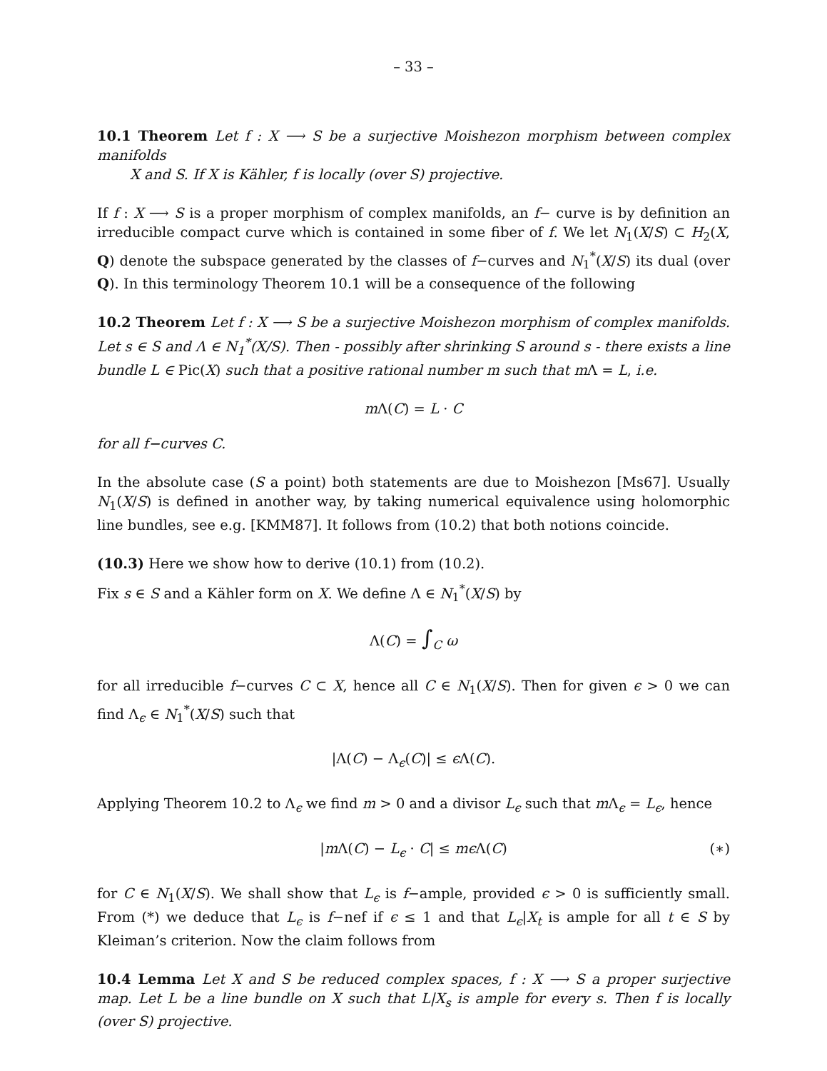– 33 –
10.1 Theorem Let f : X ⟶ S be a surjective Moishezon morphism between complex manifolds
X and S. If X is Kähler, f is locally (over S) projective.
If f : X ⟶ S is a proper morphism of complex manifolds, an f− curve is by definition an irreducible compact curve which is contained in some fiber of f. We let N<sub>1</sub>(X/S) ⊂ H<sub>2</sub>(X, Q) denote the subspace generated by the classes of f−curves and N<sub>1</sub><sup>*</sup>(X/S) its dual (over Q). In this terminology Theorem 10.1 will be a consequence of the following
10.2 Theorem Let f : X ⟶ S be a surjective Moishezon morphism of complex manifolds. Let s ∈ S and Λ ∈ N<sub>1</sub><sup>*</sup>(X/S). Then - possibly after shrinking S around s - there exists a line bundle L ∈ Pic(X) such that a positive rational number m such that m Λ = L, i.e.
m Λ(C) = L · C
for all f−curves C.
In the absolute case (S a point) both statements are due to Moishezon [Ms67]. Usually N<sub>1</sub>(X/S) is defined in another way, by taking numerical equivalence using holomorphic line bundles, see e.g. [KMM87]. It follows from (10.2) that both notions coincide.
(10.3) Here we show how to derive (10.1) from (10.2).
Fix s ∈ S and a Kähler form on X. We define Λ ∈ N<sub>1</sub><sup>*</sup>(X/S) by
Λ(C) = ∫<sub>C</sub> ω
for all irreducible f−curves C ⊂ X, hence all C ∈ N<sub>1</sub>(X/S). Then for given ϵ > 0 we can find Λ<sub>ϵ</sub> ∈ N<sub>1</sub><sup>*</sup>(X/S) such that
|Λ(C) − Λ<sub>ϵ</sub>(C)| ≤ ϵ Λ(C).
Applying Theorem 10.2 to Λ<sub>ϵ</sub> we find m > 0 and a divisor L<sub>ϵ</sub> such that m Λ<sub>ϵ</sub> = L<sub>ϵ</sub>, hence
|m Λ(C) − L<sub>ϵ</sub> · C| ≤ mϵ Λ(C) (∗)
for C ∈ N<sub>1</sub>(X/S). We shall show that L<sub>ϵ</sub> is f−ample, provided ϵ > 0 is sufficiently small. From (*) we deduce that L<sub>ϵ</sub> is f−nef if ϵ ≤ 1 and that L<sub>ϵ</sub>|X<sub>t</sub> is ample for all t ∈ S by Kleiman’s criterion. Now the claim follows from
10.4 Lemma Let X and S be reduced complex spaces, f : X ⟶ S a proper surjective map. Let L be a line bundle on X such that L|X<sub>s</sub> is ample for every s. Then f is locally (over S) projective.